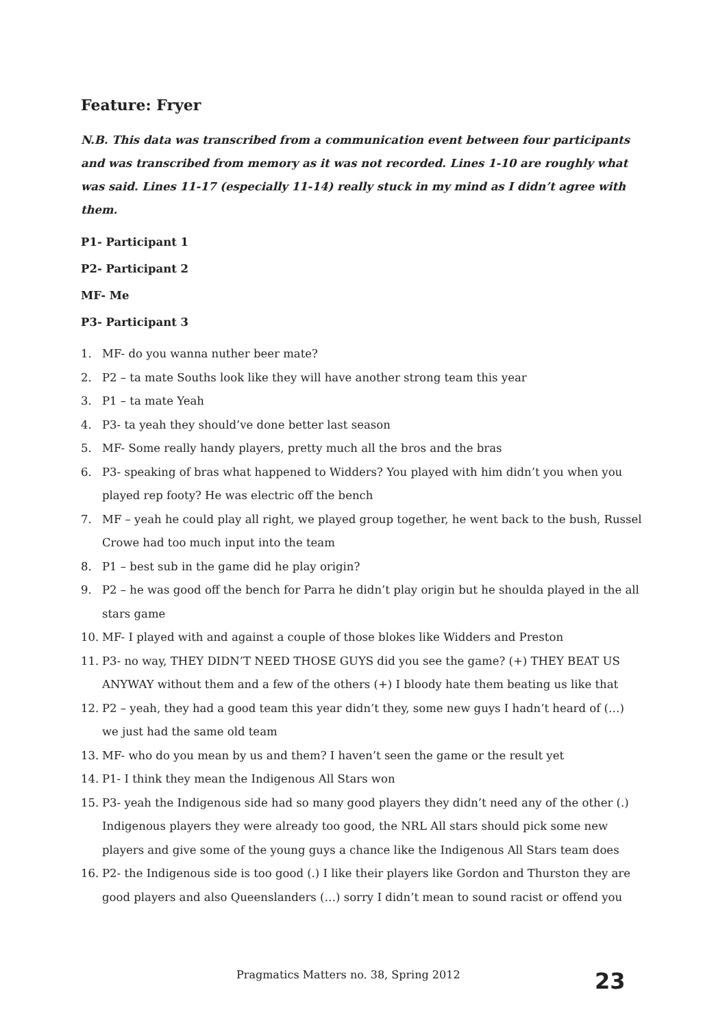Feature: Fryer
N.B. This data was transcribed from a communication event between four participants and was transcribed from memory as it was not recorded. Lines 1-10 are roughly what was said. Lines 11-17 (especially 11-14) really stuck in my mind as I didn’t agree with them.
P1- Participant 1
P2- Participant 2
MF- Me
P3- Participant 3
1. MF- do you wanna nuther beer mate?
2. P2 – ta mate Souths look like they will have another strong team this year
3. P1 – ta mate Yeah
4. P3- ta yeah they should’ve done better last season
5. MF- Some really handy players, pretty much all the bros and the bras
6. P3- speaking of bras what happened to Widders? You played with him didn’t you when you played rep footy? He was electric off the bench
7. MF – yeah he could play all right, we played group together, he went back to the bush, Russel Crowe had too much input into the team
8. P1 – best sub in the game did he play origin?
9. P2 – he was good off the bench for Parra he didn’t play origin but he shoulda played in the all stars game
10. MF- I played with and against a couple of those blokes like Widders and Preston
11. P3- no way, THEY DIDN’T NEED THOSE GUYS did you see the game? (+) THEY BEAT US ANYWAY without them and a few of the others (+) I bloody hate them beating us like that
12. P2 – yeah, they had a good team this year didn’t they, some new guys I hadn’t heard of (…) we just had the same old team
13. MF- who do you mean by us and them? I haven’t seen the game or the result yet
14. P1- I think they mean the Indigenous All Stars won
15. P3- yeah the Indigenous side had so many good players they didn’t need any of the other (.) Indigenous players they were already too good, the NRL All stars should pick some new players and give some of the young guys a chance like the Indigenous All Stars team does
16. P2- the Indigenous side is too good (.) I like their players like Gordon and Thurston they are good players and also Queenslanders (…) sorry I didn’t mean to sound racist or offend you
Pragmatics Matters no. 38, Spring 2012
23